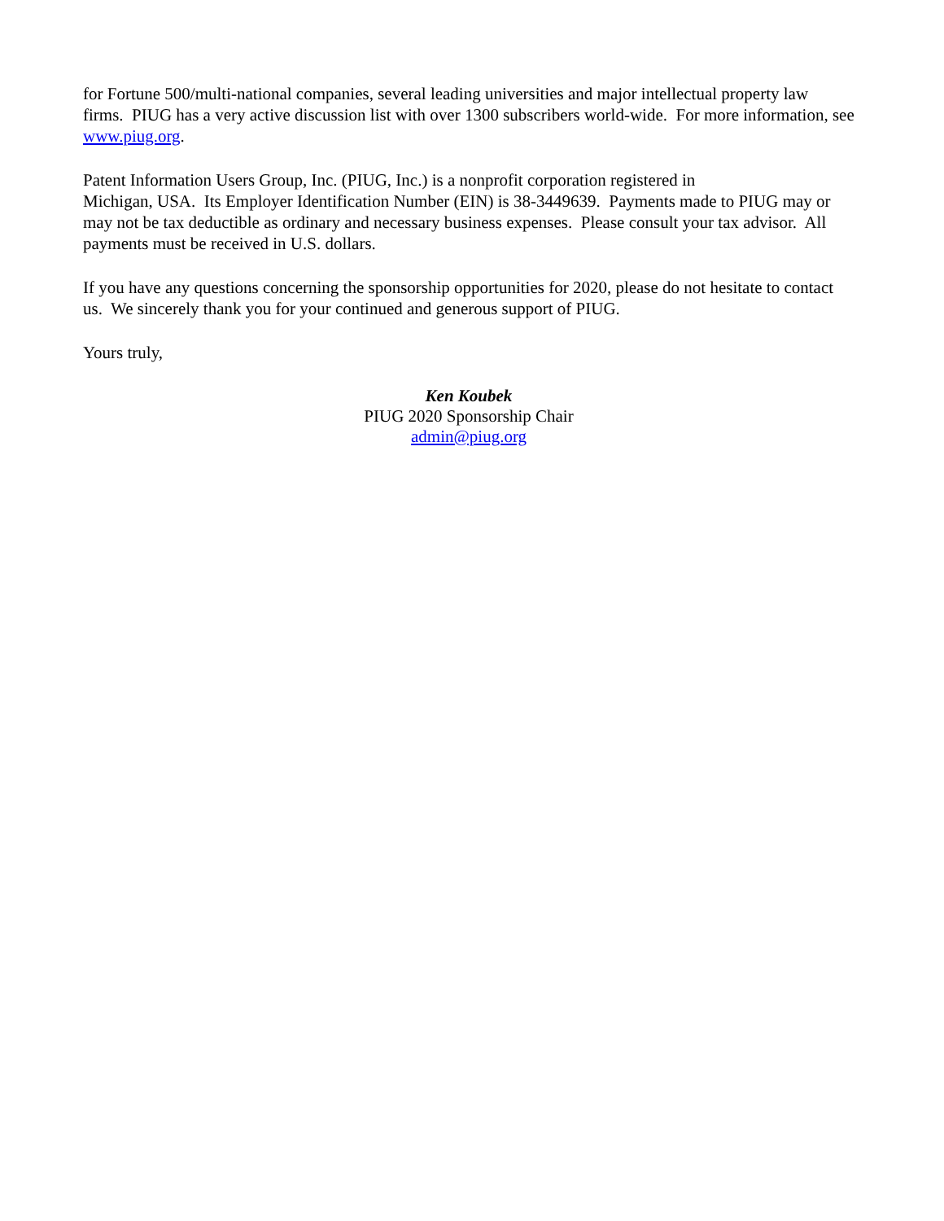for Fortune 500/multi-national companies, several leading universities and major intellectual property law firms. PIUG has a very active discussion list with over 1300 subscribers world-wide. For more information, see www.piug.org.
Patent Information Users Group, Inc. (PIUG, Inc.) is a nonprofit corporation registered in
Michigan, USA. Its Employer Identification Number (EIN) is 38-3449639. Payments made to PIUG may or may not be tax deductible as ordinary and necessary business expenses. Please consult your tax advisor. All payments must be received in U.S. dollars.
If you have any questions concerning the sponsorship opportunities for 2020, please do not hesitate to contact us. We sincerely thank you for your continued and generous support of PIUG.
Yours truly,
Ken Koubek
PIUG 2020 Sponsorship Chair
admin@piug.org